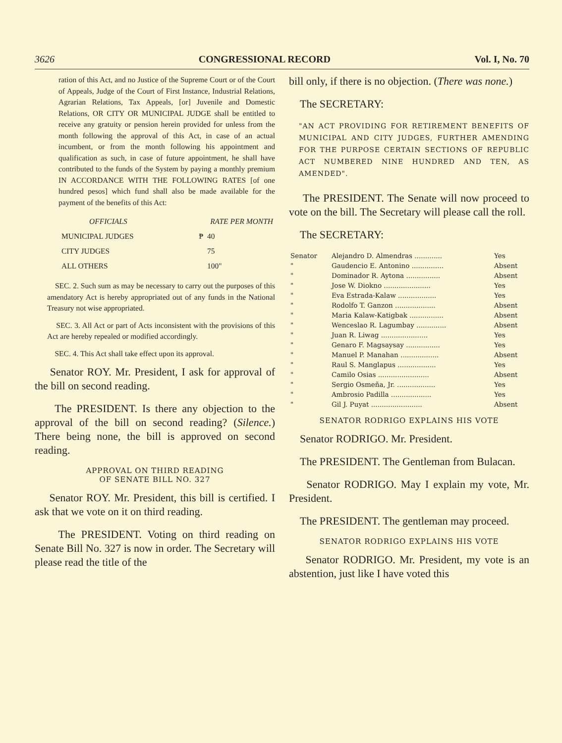3626 CONGRESSIONAL RECORD Vol. I, No. 70
ration of this Act, and no Justice of the Supreme Court or of the Court of Appeals, Judge of the Court of First Instance, Industrial Relations, Agrarian Relations, Tax Appeals, [or] Juvenile and Domestic Relations, OR CITY OR MUNICIPAL JUDGE shall be entitled to receive any gratuity or pension herein provided for unless from the month following the approval of this Act, in case of an actual incumbent, or from the month following his appointment and qualification as such, in case of future appointment, he shall have contributed to the funds of the System by paying a monthly premium IN ACCORDANCE WITH THE FOLLOWING RATES [of one hundred pesos] which fund shall also be made available for the payment of the benefits of this Act:
| OFFICIALS | RATE PER MONTH | |
| --- | --- | --- |
| MUNICIPAL JUDGES | ₱ | 40 |
| CITY JUDGES | | 75 |
| ALL OTHERS | | 100" |
SEC. 2. Such sum as may be necessary to carry out the purposes of this amendatory Act is hereby appropriated out of any funds in the National Treasury not wise appropriated.
SEC. 3. All Act or part of Acts inconsistent with the provisions of this Act are hereby repealed or modified accordingly.
SEC. 4. This Act shall take effect upon its approval.
Senator ROY. Mr. President, I ask for approval of the bill on second reading.
The PRESIDENT. Is there any objection to the approval of the bill on second reading? (Silence.) There being none, the bill is approved on second reading.
APPROVAL ON THIRD READING
OF SENATE BILL NO. 327
Senator ROY. Mr. President, this bill is certified. I ask that we vote on it on third reading.
The PRESIDENT. Voting on third reading on Senate Bill No. 327 is now in order. The Secretary will please read the title of the
bill only, if there is no objection. (There was none.)
The SECRETARY:
"AN ACT PROVIDING FOR RETIREMENT BENEFITS OF MUNICIPAL AND CITY JUDGES, FURTHER AMENDING FOR THE PURPOSE CERTAIN SECTIONS OF REPUBLIC ACT NUMBERED NINE HUNDRED AND TEN, AS AMENDED".
The PRESIDENT. The Senate will now proceed to vote on the bill. The Secretary will please call the roll.
The SECRETARY:
| Senator | Alejandro D. Almendras ............. | Yes |
| " | Gaudencio E. Antonino ............... | Absent |
| " | Dominador R. Aytona ................ | Absent |
| " | Jose W. Diokno ...................... | Yes |
| " | Eva Estrada-Kalaw .................. | Yes |
| " | Rodolfo T. Ganzon ................... | Absent |
| " | Maria Kalaw-Katigbak ................ | Absent |
| " | Wenceslao R. Lagumbay .............. | Absent |
| " | Juan R. Liwag ...................... | Yes |
| " | Genaro F. Magsaysay ................ | Yes |
| " | Manuel P. Manahan .................. | Absent |
| " | Raul S. Manglapus .................. | Yes |
| " | Camilo Osias ........................ | Absent |
| " | Sergio Osmeña, Jr. .................. | Yes |
| " | Ambrosio Padilla ................... | Yes |
| " | Gil J. Puyat ........................ | Absent |
SENATOR RODRIGO EXPLAINS HIS VOTE
Senator RODRIGO. Mr. President.
The PRESIDENT. The Gentleman from Bulacan.
Senator RODRIGO. May I explain my vote, Mr. President.
The PRESIDENT. The gentleman may proceed.
SENATOR RODRIGO EXPLAINS HIS VOTE
Senator RODRIGO. Mr. President, my vote is an abstention, just like I have voted this